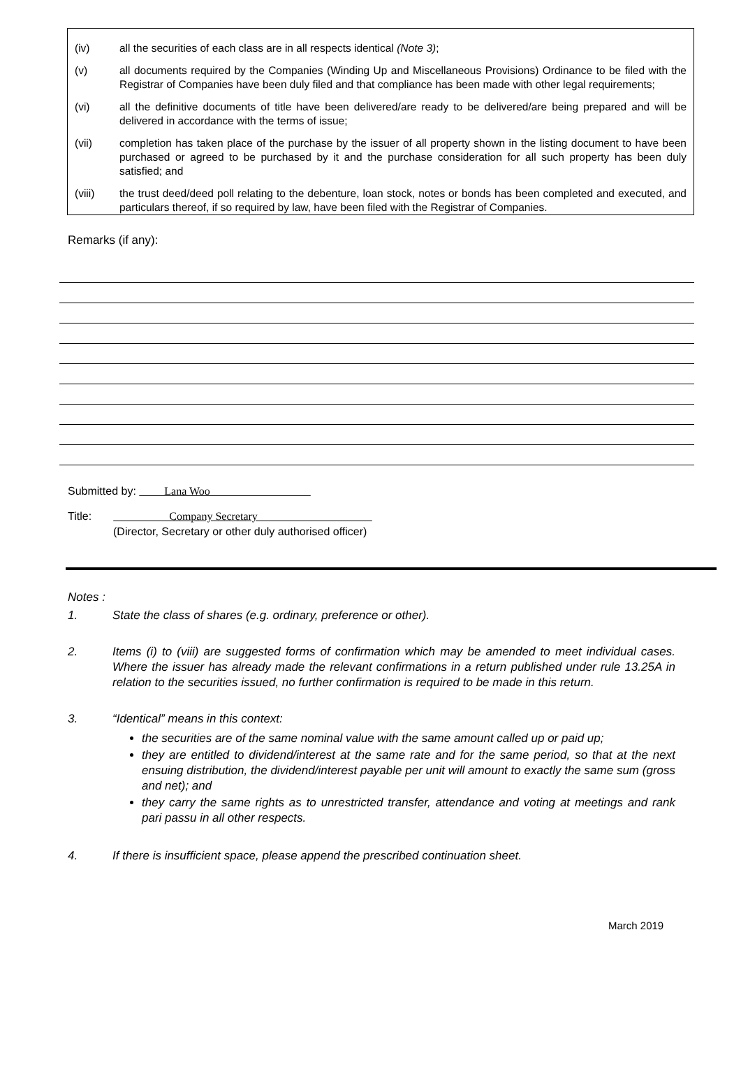(iv) all the securities of each class are in all respects identical (Note 3);
(v) all documents required by the Companies (Winding Up and Miscellaneous Provisions) Ordinance to be filed with the Registrar of Companies have been duly filed and that compliance has been made with other legal requirements;
(vi) all the definitive documents of title have been delivered/are ready to be delivered/are being prepared and will be delivered in accordance with the terms of issue;
(vii) completion has taken place of the purchase by the issuer of all property shown in the listing document to have been purchased or agreed to be purchased by it and the purchase consideration for all such property has been duly satisfied; and
(viii) the trust deed/deed poll relating to the debenture, loan stock, notes or bonds has been completed and executed, and particulars thereof, if so required by law, have been filed with the Registrar of Companies.
Remarks (if any):
Submitted by: Lana Woo
Title: Company Secretary
(Director, Secretary or other duly authorised officer)
Notes :
1. State the class of shares (e.g. ordinary, preference or other).
2. Items (i) to (viii) are suggested forms of confirmation which may be amended to meet individual cases. Where the issuer has already made the relevant confirmations in a return published under rule 13.25A in relation to the securities issued, no further confirmation is required to be made in this return.
3. “Identical” means in this context:
the securities are of the same nominal value with the same amount called up or paid up;
they are entitled to dividend/interest at the same rate and for the same period, so that at the next ensuing distribution, the dividend/interest payable per unit will amount to exactly the same sum (gross and net); and
they carry the same rights as to unrestricted transfer, attendance and voting at meetings and rank pari passu in all other respects.
4. If there is insufficient space, please append the prescribed continuation sheet.
March 2019